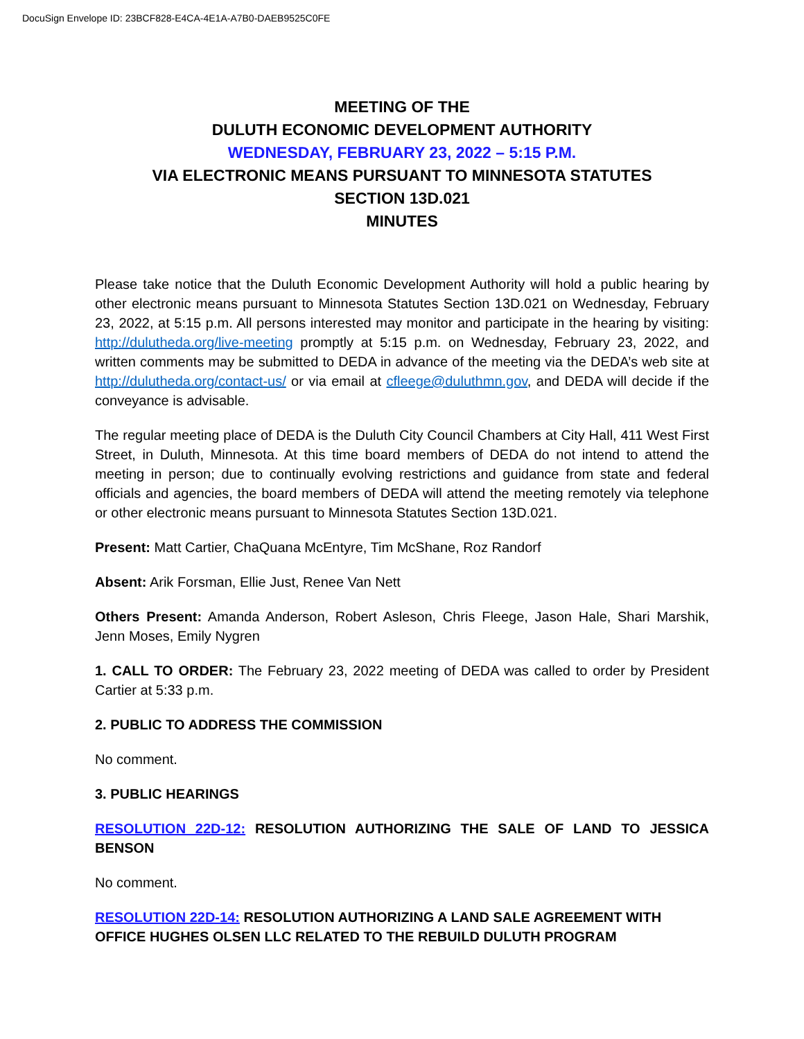DocuSign Envelope ID: 23BCF828-E4CA-4E1A-A7B0-DAEB9525C0FE
MEETING OF THE
DULUTH ECONOMIC DEVELOPMENT AUTHORITY
WEDNESDAY, FEBRUARY 23, 2022 – 5:15 P.M.
VIA ELECTRONIC MEANS PURSUANT TO MINNESOTA STATUTES
SECTION 13D.021
MINUTES
Please take notice that the Duluth Economic Development Authority will hold a public hearing by other electronic means pursuant to Minnesota Statutes Section 13D.021 on Wednesday, February 23, 2022, at 5:15 p.m. All persons interested may monitor and participate in the hearing by visiting: http://dulutheda.org/live-meeting promptly at 5:15 p.m. on Wednesday, February 23, 2022, and written comments may be submitted to DEDA in advance of the meeting via the DEDA’s web site at http://dulutheda.org/contact-us/ or via email at cfleege@duluthmn.gov, and DEDA will decide if the conveyance is advisable.
The regular meeting place of DEDA is the Duluth City Council Chambers at City Hall, 411 West First Street, in Duluth, Minnesota. At this time board members of DEDA do not intend to attend the meeting in person; due to continually evolving restrictions and guidance from state and federal officials and agencies, the board members of DEDA will attend the meeting remotely via telephone or other electronic means pursuant to Minnesota Statutes Section 13D.021.
Present: Matt Cartier, ChaQuana McEntyre, Tim McShane, Roz Randorf
Absent: Arik Forsman, Ellie Just, Renee Van Nett
Others Present: Amanda Anderson, Robert Asleson, Chris Fleege, Jason Hale, Shari Marshik, Jenn Moses, Emily Nygren
1. CALL TO ORDER: The February 23, 2022 meeting of DEDA was called to order by President Cartier at 5:33 p.m.
2. PUBLIC TO ADDRESS THE COMMISSION
No comment.
3. PUBLIC HEARINGS
RESOLUTION 22D-12: RESOLUTION AUTHORIZING THE SALE OF LAND TO JESSICA BENSON
No comment.
RESOLUTION 22D-14: RESOLUTION AUTHORIZING A LAND SALE AGREEMENT WITH OFFICE HUGHES OLSEN LLC RELATED TO THE REBUILD DULUTH PROGRAM